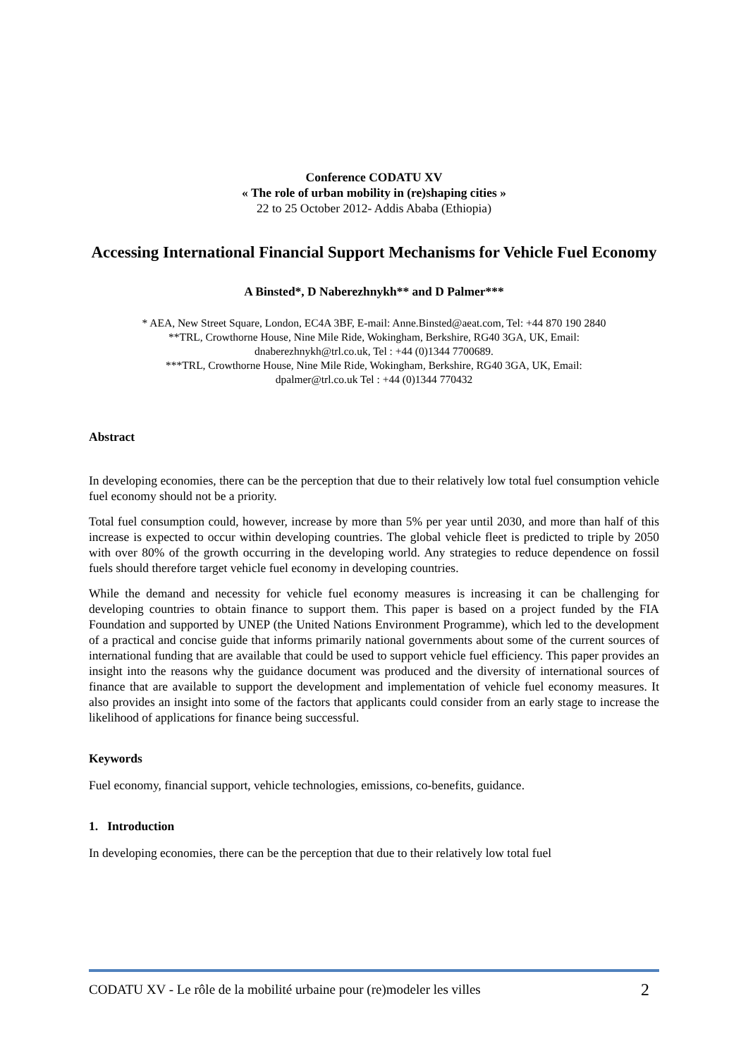Conference CODATU XV
« The role of urban mobility in (re)shaping cities »
22 to 25 October 2012- Addis Ababa (Ethiopia)
Accessing International Financial Support Mechanisms for Vehicle Fuel Economy
A Binsted*, D Naberezhnykh** and D Palmer***
* AEA, New Street Square, London, EC4A 3BF, E-mail: Anne.Binsted@aeat.com, Tel: +44 870 190 2840
**TRL, Crowthorne House, Nine Mile Ride, Wokingham, Berkshire, RG40 3GA, UK, Email:
dnaberezhnykh@trl.co.uk, Tel : +44 (0)1344 7700689.
***TRL, Crowthorne House, Nine Mile Ride, Wokingham, Berkshire, RG40 3GA, UK, Email:
dpalmer@trl.co.uk Tel : +44 (0)1344 770432
Abstract
In developing economies, there can be the perception that due to their relatively low total fuel consumption vehicle fuel economy should not be a priority.
Total fuel consumption could, however, increase by more than 5% per year until 2030, and more than half of this increase is expected to occur within developing countries. The global vehicle fleet is predicted to triple by 2050 with over 80% of the growth occurring in the developing world. Any strategies to reduce dependence on fossil fuels should therefore target vehicle fuel economy in developing countries.
While the demand and necessity for vehicle fuel economy measures is increasing it can be challenging for developing countries to obtain finance to support them. This paper is based on a project funded by the FIA Foundation and supported by UNEP (the United Nations Environment Programme), which led to the development of a practical and concise guide that informs primarily national governments about some of the current sources of international funding that are available that could be used to support vehicle fuel efficiency. This paper provides an insight into the reasons why the guidance document was produced and the diversity of international sources of finance that are available to support the development and implementation of vehicle fuel economy measures. It also provides an insight into some of the factors that applicants could consider from an early stage to increase the likelihood of applications for finance being successful.
Keywords
Fuel economy, financial support, vehicle technologies, emissions, co-benefits, guidance.
1. Introduction
In developing economies, there can be the perception that due to their relatively low total fuel
CODATU XV - Le rôle de la mobilité urbaine pour (re)modeler les villes 2